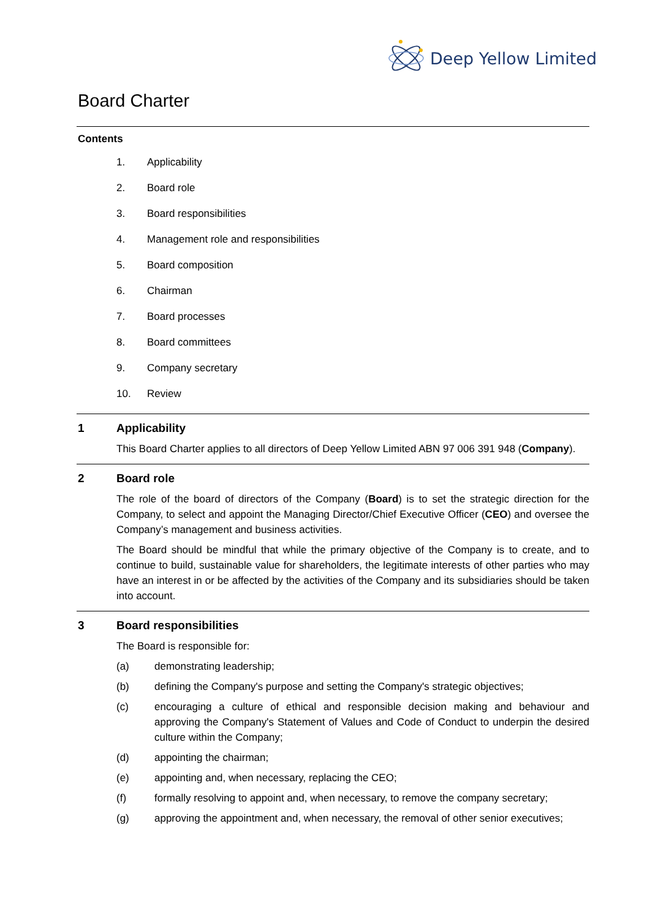Deep Yellow Limited
Board Charter
Contents
1. Applicability
2. Board role
3. Board responsibilities
4. Management role and responsibilities
5. Board composition
6. Chairman
7. Board processes
8. Board committees
9. Company secretary
10. Review
1 Applicability
This Board Charter applies to all directors of Deep Yellow Limited ABN 97 006 391 948 (Company).
2 Board role
The role of the board of directors of the Company (Board) is to set the strategic direction for the Company, to select and appoint the Managing Director/Chief Executive Officer (CEO) and oversee the Company’s management and business activities.
The Board should be mindful that while the primary objective of the Company is to create, and to continue to build, sustainable value for shareholders, the legitimate interests of other parties who may have an interest in or be affected by the activities of the Company and its subsidiaries should be taken into account.
3 Board responsibilities
The Board is responsible for:
(a) demonstrating leadership;
(b) defining the Company's purpose and setting the Company's strategic objectives;
(c) encouraging a culture of ethical and responsible decision making and behaviour and approving the Company's Statement of Values and Code of Conduct to underpin the desired culture within the Company;
(d) appointing the chairman;
(e) appointing and, when necessary, replacing the CEO;
(f) formally resolving to appoint and, when necessary, to remove the company secretary;
(g) approving the appointment and, when necessary, the removal of other senior executives;